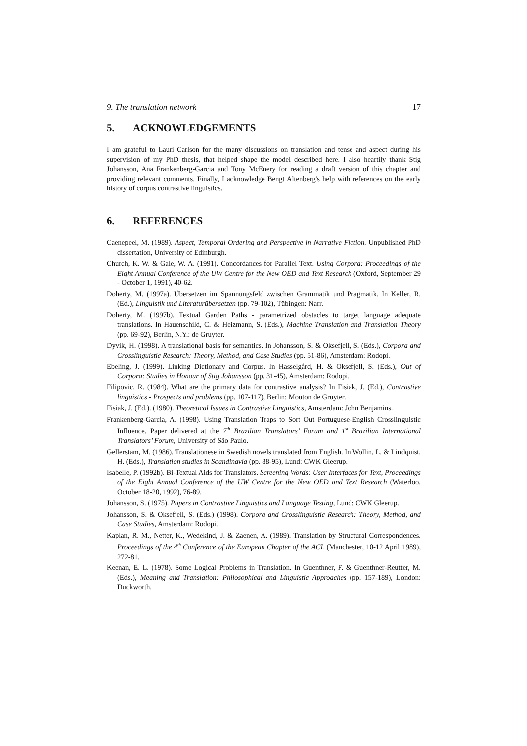9. The translation network 17
5. ACKNOWLEDGEMENTS
I am grateful to Lauri Carlson for the many discussions on translation and tense and aspect during his supervision of my PhD thesis, that helped shape the model described here. I also heartily thank Stig Johansson, Ana Frankenberg-Garcia and Tony McEnery for reading a draft version of this chapter and providing relevant comments. Finally, I acknowledge Bengt Altenberg's help with references on the early history of corpus contrastive linguistics.
6. REFERENCES
Caenepeel, M. (1989). Aspect, Temporal Ordering and Perspective in Narrative Fiction. Unpublished PhD dissertation, University of Edinburgh.
Church, K. W. & Gale, W. A. (1991). Concordances for Parallel Text. Using Corpora: Proceedings of the Eight Annual Conference of the UW Centre for the New OED and Text Research (Oxford, September 29 - October 1, 1991), 40-62.
Doherty, M. (1997a). Übersetzen im Spannungsfeld zwischen Grammatik und Pragmatik. In Keller, R. (Ed.), Linguistik und Literaturübersetzen (pp. 79-102), Tübingen: Narr.
Doherty, M. (1997b). Textual Garden Paths - parametrized obstacles to target language adequate translations. In Hauenschild, C. & Heizmann, S. (Eds.), Machine Translation and Translation Theory (pp. 69-92), Berlin, N.Y.: de Gruyter.
Dyvik, H. (1998). A translational basis for semantics. In Johansson, S. & Oksefjell, S. (Eds.), Corpora and Crosslinguistic Research: Theory, Method, and Case Studies (pp. 51-86), Amsterdam: Rodopi.
Ebeling, J. (1999). Linking Dictionary and Corpus. In Hasselgård, H. & Oksefjell, S. (Eds.), Out of Corpora: Studies in Honour of Stig Johansson (pp. 31-45), Amsterdam: Rodopi.
Filipovic, R. (1984). What are the primary data for contrastive analysis? In Fisiak, J. (Ed.), Contrastive linguistics - Prospects and problems (pp. 107-117), Berlin: Mouton de Gruyter.
Fisiak, J. (Ed.). (1980). Theoretical Issues in Contrastive Linguistics, Amsterdam: John Benjamins.
Frankenberg-Garcia, A. (1998). Using Translation Traps to Sort Out Portuguese-English Crosslinguistic Influence. Paper delivered at the 7<sup>th</sup> Brazilian Translators’ Forum and 1<sup>st</sup> Brazilian International Translators’ Forum, University of São Paulo.
Gellerstam, M. (1986). Translationese in Swedish novels translated from English. In Wollin, L. & Lindquist, H. (Eds.), Translation studies in Scandinavia (pp. 88-95), Lund: CWK Gleerup.
Isabelle, P. (1992b). Bi-Textual Aids for Translators. Screening Words: User Interfaces for Text, Proceedings of the Eight Annual Conference of the UW Centre for the New OED and Text Research (Waterloo, October 18-20, 1992), 76-89.
Johansson, S. (1975). Papers in Contrastive Linguistics and Language Testing, Lund: CWK Gleerup.
Johansson, S. & Oksefjell, S. (Eds.) (1998). Corpora and Crosslinguistic Research: Theory, Method, and Case Studies, Amsterdam: Rodopi.
Kaplan, R. M., Netter, K., Wedekind, J. & Zaenen, A. (1989). Translation by Structural Correspondences. Proceedings of the 4<sup>th</sup> Conference of the European Chapter of the ACL (Manchester, 10-12 April 1989), 272-81.
Keenan, E. L. (1978). Some Logical Problems in Translation. In Guenthner, F. & Guenthner-Reutter, M. (Eds.), Meaning and Translation: Philosophical and Linguistic Approaches (pp. 157-189), London: Duckworth.